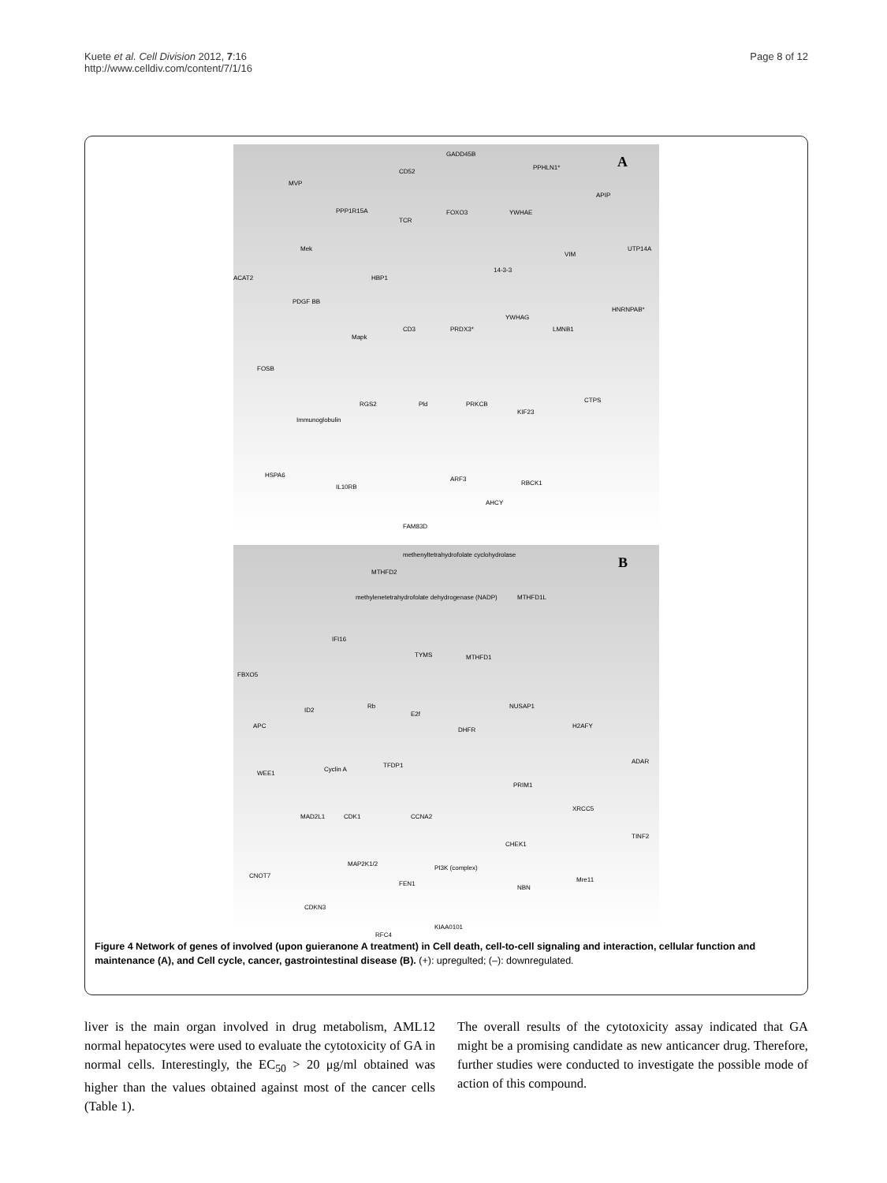Kuete et al. Cell Division 2012, 7:16
http://www.celldiv.com/content/7/1/16
Page 8 of 12
A GADD45B
CD52
PPHLN1*
MVP
APIP
PPP1R15A FOXO3 YWHAE
TCR
Mek
VIM
UTP14A
14-3-3
ACAT2 HBP1
PDGF BB
HNRNPAB*
YWHAG
LMNB1 PRDX3*
Mapk
CD3
FOSB
RGS2 Pld PRKCB
KIF23
CTPS
Immunoglobulin
HSPA6
IL10RB
ARF3
RBCK1
FAM83D
AHCY
B
methenyltetrahydrofolate cyclohydrolase
MTHFD2
methylenetetrahydrofolate dehydrogenase (NADP) MTHFD1L
IFI16
TYMS MTHFD1
FBXO5
ID2
Rb
E2f
NUSAP1
APC
DHFR
H2AFY
ADAR
Cyclin A
TFDP1
WEE1
PRIM1
MAD2L1 CDK1 CCNA2
XRCC5
TINF2
CHEK1
MAP2K1/2
PI3K (complex)
CNOT7
FEN1
Mre11
NBN
CDKN3
KIAA0101
RFC4
Figure 4 Network of genes of involved (upon guieranone A treatment) in Cell death, cell-to-cell signaling and interaction, cellular function and maintenance (A), and Cell cycle, cancer, gastrointestinal disease (B). (+): upregulted; (–): downregulated.
liver is the main organ involved in drug metabolism, AML12 normal hepatocytes were used to evaluate the cytotoxicity of GA in normal cells. Interestingly, the EC<sub>50</sub> > 20 μg/ml obtained was higher than the values obtained against most of the cancer cells (Table 1).
The overall results of the cytotoxicity assay indicated that GA might be a promising candidate as new anticancer drug. Therefore, further studies were conducted to investigate the possible mode of action of this compound.